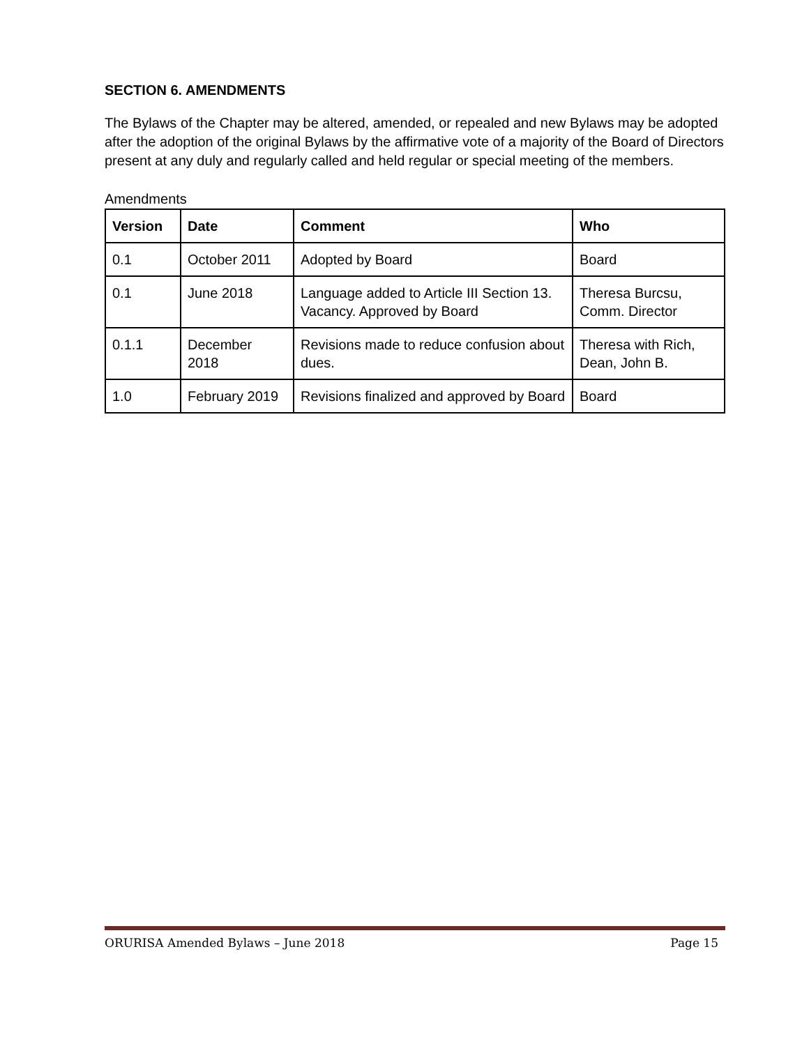SECTION 6. AMENDMENTS
The Bylaws of the Chapter may be altered, amended, or repealed and new Bylaws may be adopted after the adoption of the original Bylaws by the affirmative vote of a majority of the Board of Directors present at any duly and regularly called and held regular or special meeting of the members.
Amendments
| Version | Date | Comment | Who |
| --- | --- | --- | --- |
| 0.1 | October 2011 | Adopted by Board | Board |
| 0.1 | June 2018 | Language added to Article III Section 13. Vacancy. Approved by Board | Theresa Burcsu, Comm. Director |
| 0.1.1 | December 2018 | Revisions made to reduce confusion about dues. | Theresa with Rich, Dean, John B. |
| 1.0 | February 2019 | Revisions finalized and approved by Board | Board |
ORURISA Amended Bylaws – June 2018 Page 15